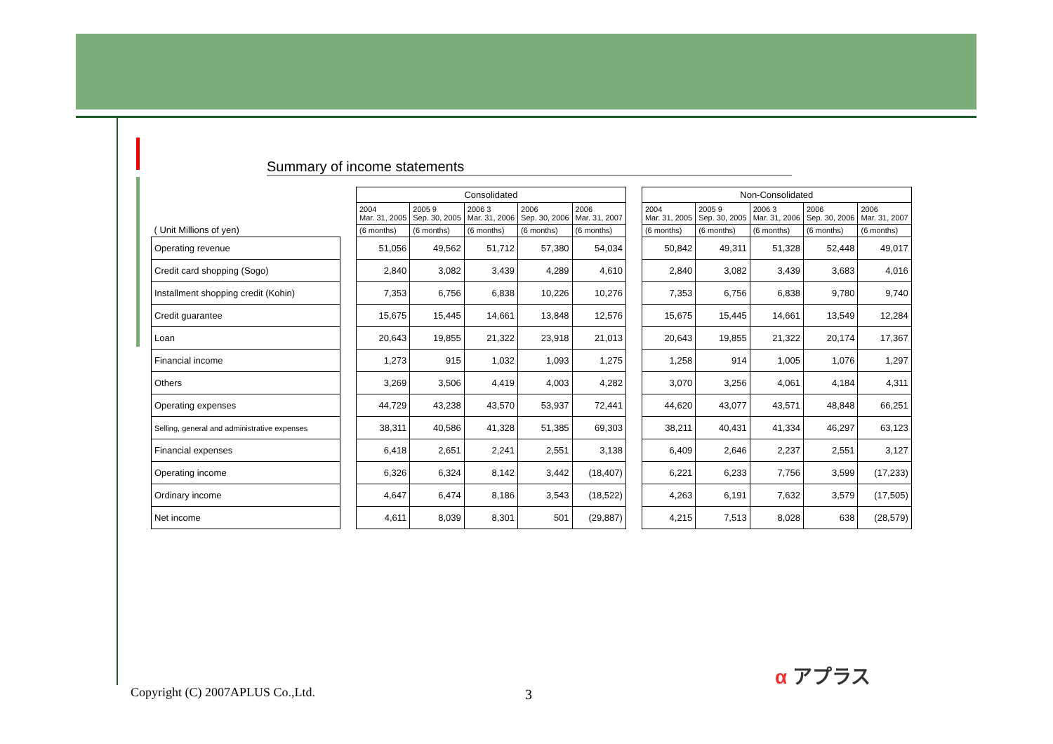Summary of income statements
| ( Unit Millions of yen) |
| Operating revenue |
| Credit card shopping (Sogo) |
| Installment shopping credit (Kohin) |
| Credit guarantee |
| Loan |
| Financial income |
| Others |
| Operating expenses |
| Selling, general and administrative expenses |
| Financial expenses |
| Operating income |
| Ordinary income |
| Net income |
| Consolidated | | | | |
| --- | --- | --- | --- | --- |
| 2004 Mar. 31, 2005 | 2005 9 Sep. 30, 2005 | 2006 3 Mar. 31, 2006 | 2006 Sep. 30, 2006 | 2006 Mar. 31, 2007 |
| (6 months) | (6 months) | (6 months) | (6 months) | (6 months) |
| 51,056 | 49,562 | 51,712 | 57,380 | 54,034 |
| 2,840 | 3,082 | 3,439 | 4,289 | 4,610 |
| 7,353 | 6,756 | 6,838 | 10,226 | 10,276 |
| 15,675 | 15,445 | 14,661 | 13,848 | 12,576 |
| 20,643 | 19,855 | 21,322 | 23,918 | 21,013 |
| 1,273 | 915 | 1,032 | 1,093 | 1,275 |
| 3,269 | 3,506 | 4,419 | 4,003 | 4,282 |
| 44,729 | 43,238 | 43,570 | 53,937 | 72,441 |
| 38,311 | 40,586 | 41,328 | 51,385 | 69,303 |
| 6,418 | 2,651 | 2,241 | 2,551 | 3,138 |
| 6,326 | 6,324 | 8,142 | 3,442 | (18,407) |
| 4,647 | 6,474 | 8,186 | 3,543 | (18,522) |
| 4,611 | 8,039 | 8,301 | 501 | (29,887) |
| Non-Consolidated | | | | |
| --- | --- | --- | --- | --- |
| 2004 Mar. 31, 2005 | 2005 9 Sep. 30, 2005 | 2006 3 Mar. 31, 2006 | 2006 Sep. 30, 2006 | 2006 Mar. 31, 2007 |
| (6 months) | (6 months) | (6 months) | (6 months) | (6 months) |
| 50,842 | 49,311 | 51,328 | 52,448 | 49,017 |
| 2,840 | 3,082 | 3,439 | 3,683 | 4,016 |
| 7,353 | 6,756 | 6,838 | 9,780 | 9,740 |
| 15,675 | 15,445 | 14,661 | 13,549 | 12,284 |
| 20,643 | 19,855 | 21,322 | 20,174 | 17,367 |
| 1,258 | 914 | 1,005 | 1,076 | 1,297 |
| 3,070 | 3,256 | 4,061 | 4,184 | 4,311 |
| 44,620 | 43,077 | 43,571 | 48,848 | 66,251 |
| 38,211 | 40,431 | 41,334 | 46,297 | 63,123 |
| 6,409 | 2,646 | 2,237 | 2,551 | 3,127 |
| 6,221 | 6,233 | 7,756 | 3,599 | (17,233) |
| 4,263 | 6,191 | 7,632 | 3,579 | (17,505) |
| 4,215 | 7,513 | 8,028 | 638 | (28,579) |
Copyright (C) 2007APLUS Co.,Ltd.
3
α アプラス